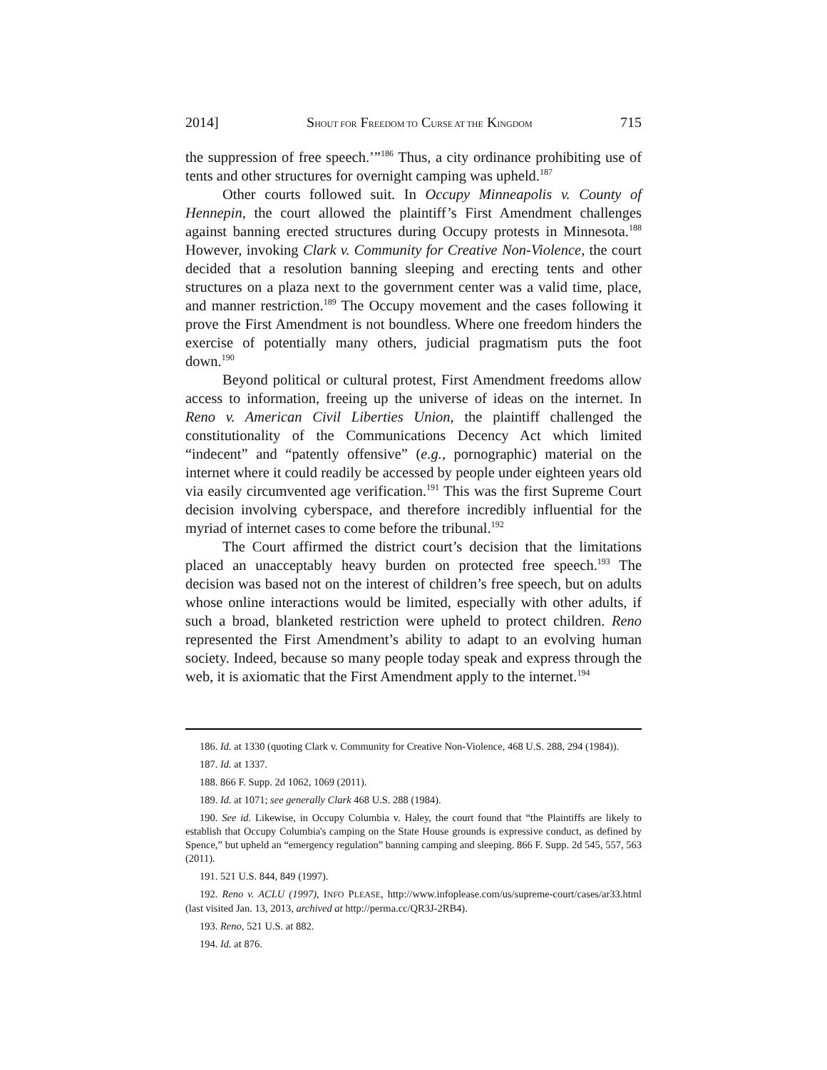2014] SHOUT FOR FREEDOM TO CURSE AT THE KINGDOM 715
the suppression of free speech.’”<sup>186</sup> Thus, a city ordinance prohibiting use of tents and other structures for overnight camping was upheld.<sup>187</sup>
Other courts followed suit. In Occupy Minneapolis v. County of Hennepin, the court allowed the plaintiff’s First Amendment challenges against banning erected structures during Occupy protests in Minnesota.<sup>188</sup> However, invoking Clark v. Community for Creative Non-Violence, the court decided that a resolution banning sleeping and erecting tents and other structures on a plaza next to the government center was a valid time, place, and manner restriction.<sup>189</sup> The Occupy movement and the cases following it prove the First Amendment is not boundless. Where one freedom hinders the exercise of potentially many others, judicial pragmatism puts the foot down.<sup>190</sup>
Beyond political or cultural protest, First Amendment freedoms allow access to information, freeing up the universe of ideas on the internet. In Reno v. American Civil Liberties Union, the plaintiff challenged the constitutionality of the Communications Decency Act which limited “indecent” and “patently offensive” (e.g., pornographic) material on the internet where it could readily be accessed by people under eighteen years old via easily circumvented age verification.<sup>191</sup> This was the first Supreme Court decision involving cyberspace, and therefore incredibly influential for the myriad of internet cases to come before the tribunal.<sup>192</sup>
The Court affirmed the district court’s decision that the limitations placed an unacceptably heavy burden on protected free speech.<sup>193</sup> The decision was based not on the interest of children’s free speech, but on adults whose online interactions would be limited, especially with other adults, if such a broad, blanketed restriction were upheld to protect children. Reno represented the First Amendment’s ability to adapt to an evolving human society. Indeed, because so many people today speak and express through the web, it is axiomatic that the First Amendment apply to the internet.<sup>194</sup>
186. Id. at 1330 (quoting Clark v. Community for Creative Non-Violence, 468 U.S. 288, 294 (1984)).
187. Id. at 1337.
188. 866 F. Supp. 2d 1062, 1069 (2011).
189. Id. at 1071; see generally Clark 468 U.S. 288 (1984).
190. See id. Likewise, in Occupy Columbia v. Haley, the court found that “the Plaintiffs are likely to establish that Occupy Columbia's camping on the State House grounds is expressive conduct, as defined by Spence,” but upheld an “emergency regulation” banning camping and sleeping. 866 F. Supp. 2d 545, 557, 563 (2011).
191. 521 U.S. 844, 849 (1997).
192. Reno v. ACLU (1997), INFO PLEASE, http://www.infoplease.com/us/supreme-court/cases/ar33.html (last visited Jan. 13, 2013, archived at http://perma.cc/QR3J-2RB4).
193. Reno, 521 U.S. at 882.
194. Id. at 876.